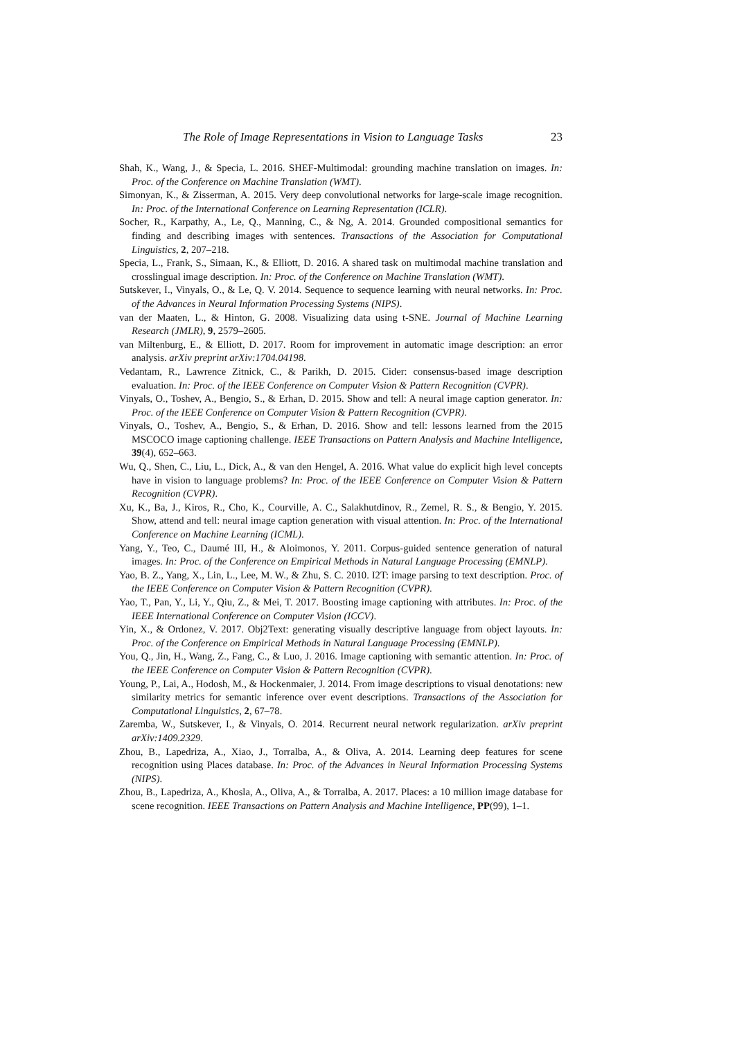The Role of Image Representations in Vision to Language Tasks 23
Shah, K., Wang, J., & Specia, L. 2016. SHEF-Multimodal: grounding machine translation on images. In: Proc. of the Conference on Machine Translation (WMT).
Simonyan, K., & Zisserman, A. 2015. Very deep convolutional networks for large-scale image recognition. In: Proc. of the International Conference on Learning Representation (ICLR).
Socher, R., Karpathy, A., Le, Q., Manning, C., & Ng, A. 2014. Grounded compositional semantics for finding and describing images with sentences. Transactions of the Association for Computational Linguistics, 2, 207–218.
Specia, L., Frank, S., Simaan, K., & Elliott, D. 2016. A shared task on multimodal machine translation and crosslingual image description. In: Proc. of the Conference on Machine Translation (WMT).
Sutskever, I., Vinyals, O., & Le, Q. V. 2014. Sequence to sequence learning with neural networks. In: Proc. of the Advances in Neural Information Processing Systems (NIPS).
van der Maaten, L., & Hinton, G. 2008. Visualizing data using t-SNE. Journal of Machine Learning Research (JMLR), 9, 2579–2605.
van Miltenburg, E., & Elliott, D. 2017. Room for improvement in automatic image description: an error analysis. arXiv preprint arXiv:1704.04198.
Vedantam, R., Lawrence Zitnick, C., & Parikh, D. 2015. Cider: consensus-based image description evaluation. In: Proc. of the IEEE Conference on Computer Vision & Pattern Recognition (CVPR).
Vinyals, O., Toshev, A., Bengio, S., & Erhan, D. 2015. Show and tell: A neural image caption generator. In: Proc. of the IEEE Conference on Computer Vision & Pattern Recognition (CVPR).
Vinyals, O., Toshev, A., Bengio, S., & Erhan, D. 2016. Show and tell: lessons learned from the 2015 MSCOCO image captioning challenge. IEEE Transactions on Pattern Analysis and Machine Intelligence, 39(4), 652–663.
Wu, Q., Shen, C., Liu, L., Dick, A., & van den Hengel, A. 2016. What value do explicit high level concepts have in vision to language problems? In: Proc. of the IEEE Conference on Computer Vision & Pattern Recognition (CVPR).
Xu, K., Ba, J., Kiros, R., Cho, K., Courville, A. C., Salakhutdinov, R., Zemel, R. S., & Bengio, Y. 2015. Show, attend and tell: neural image caption generation with visual attention. In: Proc. of the International Conference on Machine Learning (ICML).
Yang, Y., Teo, C., Daumé III, H., & Aloimonos, Y. 2011. Corpus-guided sentence generation of natural images. In: Proc. of the Conference on Empirical Methods in Natural Language Processing (EMNLP).
Yao, B. Z., Yang, X., Lin, L., Lee, M. W., & Zhu, S. C. 2010. I2T: image parsing to text description. Proc. of the IEEE Conference on Computer Vision & Pattern Recognition (CVPR).
Yao, T., Pan, Y., Li, Y., Qiu, Z., & Mei, T. 2017. Boosting image captioning with attributes. In: Proc. of the IEEE International Conference on Computer Vision (ICCV).
Yin, X., & Ordonez, V. 2017. Obj2Text: generating visually descriptive language from object layouts. In: Proc. of the Conference on Empirical Methods in Natural Language Processing (EMNLP).
You, Q., Jin, H., Wang, Z., Fang, C., & Luo, J. 2016. Image captioning with semantic attention. In: Proc. of the IEEE Conference on Computer Vision & Pattern Recognition (CVPR).
Young, P., Lai, A., Hodosh, M., & Hockenmaier, J. 2014. From image descriptions to visual denotations: new similarity metrics for semantic inference over event descriptions. Transactions of the Association for Computational Linguistics, 2, 67–78.
Zaremba, W., Sutskever, I., & Vinyals, O. 2014. Recurrent neural network regularization. arXiv preprint arXiv:1409.2329.
Zhou, B., Lapedriza, A., Xiao, J., Torralba, A., & Oliva, A. 2014. Learning deep features for scene recognition using Places database. In: Proc. of the Advances in Neural Information Processing Systems (NIPS).
Zhou, B., Lapedriza, A., Khosla, A., Oliva, A., & Torralba, A. 2017. Places: a 10 million image database for scene recognition. IEEE Transactions on Pattern Analysis and Machine Intelligence, PP(99), 1–1.